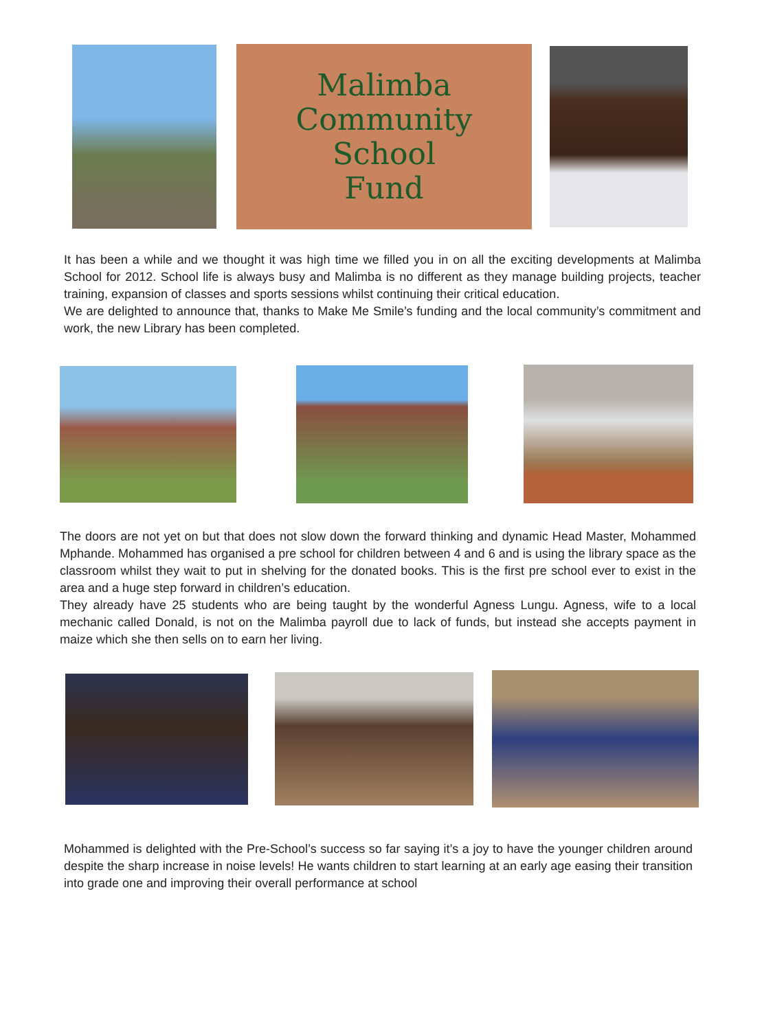Malimba
Community
School
Fund
It has been a while and we thought it was high time we filled you in on all the exciting developments at Malimba School for 2012. School life is always busy and Malimba is no different as they manage building projects, teacher training, expansion of classes and sports sessions whilst continuing their critical education.
We are delighted to announce that, thanks to Make Me Smile’s funding and the local community’s commitment and work, the new Library has been completed.
The doors are not yet on but that does not slow down the forward thinking and dynamic Head Master, Mohammed Mphande. Mohammed has organised a pre school for children between 4 and 6 and is using the library space as the classroom whilst they wait to put in shelving for the donated books. This is the first pre school ever to exist in the area and a huge step forward in children’s education.
They already have 25 students who are being taught by the wonderful Agness Lungu. Agness, wife to a local mechanic called Donald, is not on the Malimba payroll due to lack of funds, but instead she accepts payment in maize which she then sells on to earn her living.
Mohammed is delighted with the Pre-School’s success so far saying it’s a joy to have the younger children around despite the sharp increase in noise levels! He wants children to start learning at an early age easing their transition into grade one and improving their overall performance at school